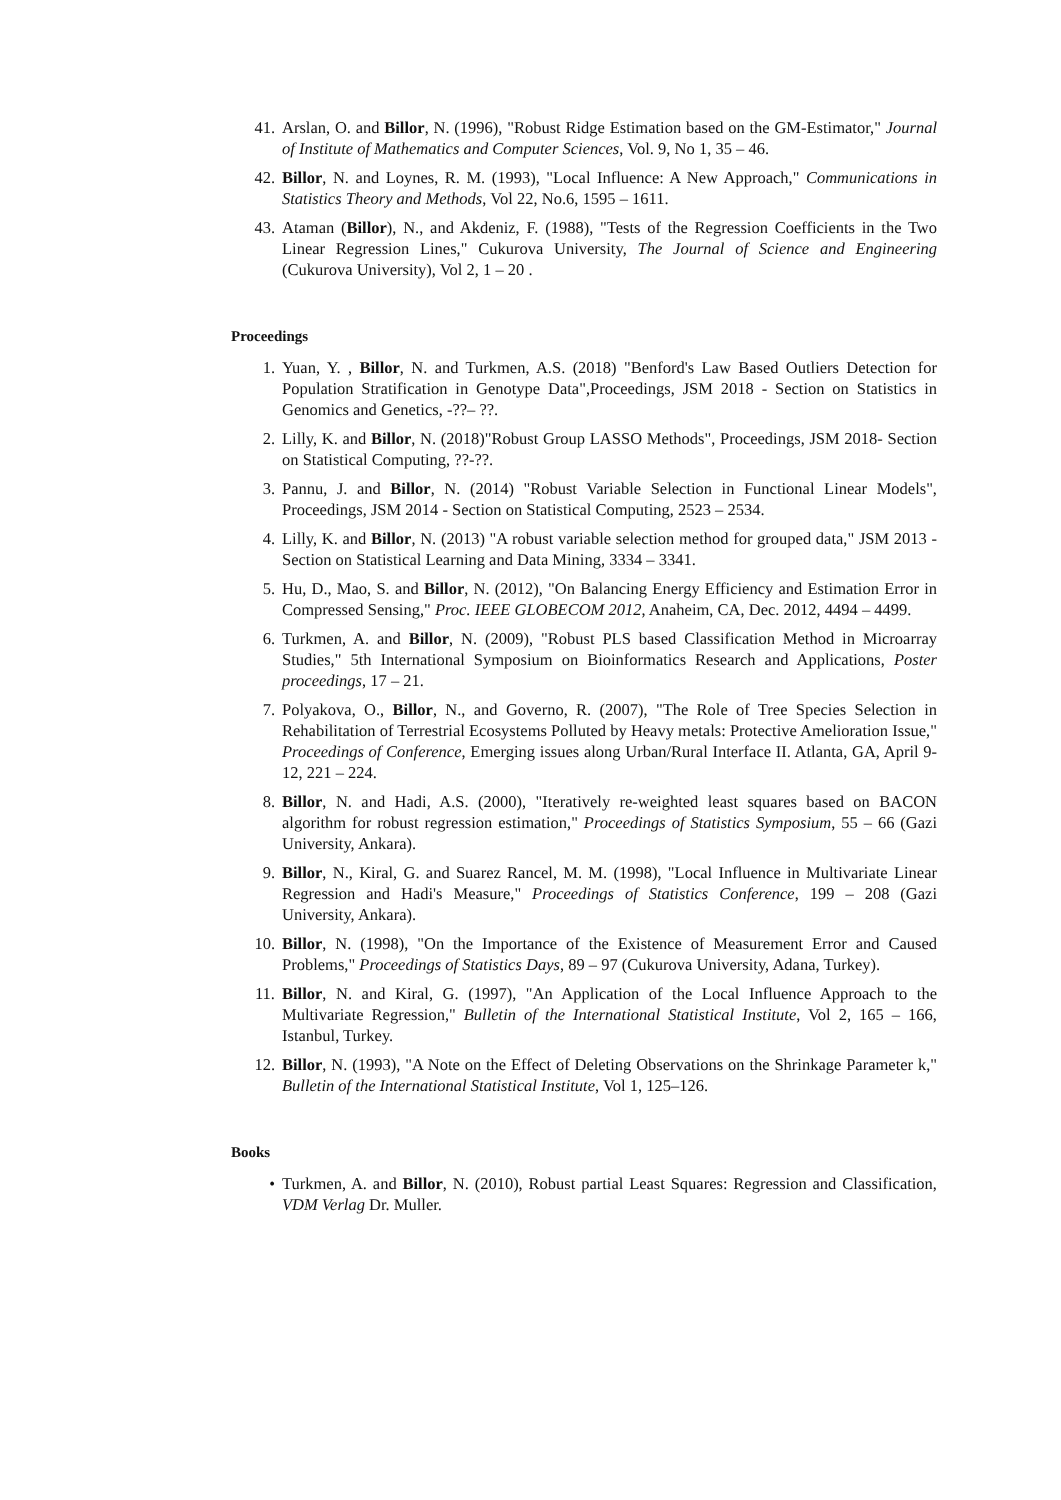41. Arslan, O. and Billor, N. (1996), "Robust Ridge Estimation based on the GM-Estimator," Journal of Institute of Mathematics and Computer Sciences, Vol. 9, No 1, 35 – 46.
42. Billor, N. and Loynes, R. M. (1993), "Local Influence: A New Approach," Communications in Statistics Theory and Methods, Vol 22, No.6, 1595 – 1611.
43. Ataman (Billor), N., and Akdeniz, F. (1988), "Tests of the Regression Coefficients in the Two Linear Regression Lines," Cukurova University, The Journal of Science and Engineering (Cukurova University), Vol 2, 1 – 20 .
Proceedings
1. Yuan, Y. , Billor, N. and Turkmen, A.S. (2018) "Benford's Law Based Outliers Detection for Population Stratification in Genotype Data",Proceedings, JSM 2018 - Section on Statistics in Genomics and Genetics, -??– ??.
2. Lilly, K. and Billor, N. (2018)"Robust Group LASSO Methods", Proceedings, JSM 2018- Section on Statistical Computing, ??-??.
3. Pannu, J. and Billor, N. (2014) "Robust Variable Selection in Functional Linear Models", Proceedings, JSM 2014 - Section on Statistical Computing, 2523 – 2534.
4. Lilly, K. and Billor, N. (2013) "A robust variable selection method for grouped data," JSM 2013 - Section on Statistical Learning and Data Mining, 3334 – 3341.
5. Hu, D., Mao, S. and Billor, N. (2012), "On Balancing Energy Efficiency and Estimation Error in Compressed Sensing," Proc. IEEE GLOBECOM 2012, Anaheim, CA, Dec. 2012, 4494 – 4499.
6. Turkmen, A. and Billor, N. (2009), "Robust PLS based Classification Method in Microarray Studies," 5th International Symposium on Bioinformatics Research and Applications, Poster proceedings, 17 – 21.
7. Polyakova, O., Billor, N., and Governo, R. (2007), "The Role of Tree Species Selection in Rehabilitation of Terrestrial Ecosystems Polluted by Heavy metals: Protective Amelioration Issue," Proceedings of Conference, Emerging issues along Urban/Rural Interface II. Atlanta, GA, April 9-12, 221 – 224.
8. Billor, N. and Hadi, A.S. (2000), "Iteratively re-weighted least squares based on BACON algorithm for robust regression estimation," Proceedings of Statistics Symposium, 55 – 66 (Gazi University, Ankara).
9. Billor, N., Kiral, G. and Suarez Rancel, M. M. (1998), "Local Influence in Multivariate Linear Regression and Hadi's Measure," Proceedings of Statistics Conference, 199 – 208 (Gazi University, Ankara).
10. Billor, N. (1998), "On the Importance of the Existence of Measurement Error and Caused Problems," Proceedings of Statistics Days, 89 – 97 (Cukurova University, Adana, Turkey).
11. Billor, N. and Kiral, G. (1997), "An Application of the Local Influence Approach to the Multivariate Regression," Bulletin of the International Statistical Institute, Vol 2, 165 – 166, Istanbul, Turkey.
12. Billor, N. (1993), "A Note on the Effect of Deleting Observations on the Shrinkage Parameter k," Bulletin of the International Statistical Institute, Vol 1, 125–126.
Books
• Turkmen, A. and Billor, N. (2010), Robust partial Least Squares: Regression and Classification, VDM Verlag Dr. Muller.